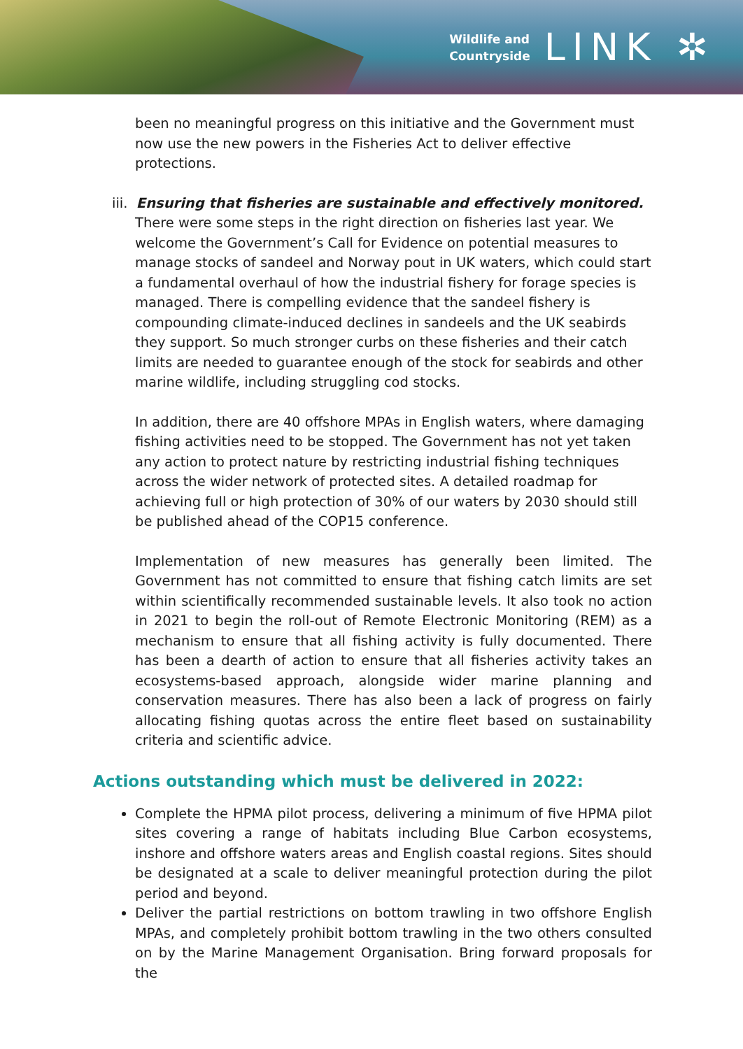Wildlife and
Countryside
LINK ✲
been no meaningful progress on this initiative and the Government must now use the new powers in the Fisheries Act to deliver effective protections.
iii. Ensuring that fisheries are sustainable and effectively monitored. There were some steps in the right direction on fisheries last year. We welcome the Government’s Call for Evidence on potential measures to manage stocks of sandeel and Norway pout in UK waters, which could start a fundamental overhaul of how the industrial fishery for forage species is managed. There is compelling evidence that the sandeel fishery is compounding climate-induced declines in sandeels and the UK seabirds they support. So much stronger curbs on these fisheries and their catch limits are needed to guarantee enough of the stock for seabirds and other marine wildlife, including struggling cod stocks.
In addition, there are 40 offshore MPAs in English waters, where damaging fishing activities need to be stopped. The Government has not yet taken any action to protect nature by restricting industrial fishing techniques across the wider network of protected sites. A detailed roadmap for achieving full or high protection of 30% of our waters by 2030 should still be published ahead of the COP15 conference.
Implementation of new measures has generally been limited. The Government has not committed to ensure that fishing catch limits are set within scientifically recommended sustainable levels. It also took no action in 2021 to begin the roll-out of Remote Electronic Monitoring (REM) as a mechanism to ensure that all fishing activity is fully documented. There has been a dearth of action to ensure that all fisheries activity takes an ecosystems-based approach, alongside wider marine planning and conservation measures. There has also been a lack of progress on fairly allocating fishing quotas across the entire fleet based on sustainability criteria and scientific advice.
Actions outstanding which must be delivered in 2022:
Complete the HPMA pilot process, delivering a minimum of five HPMA pilot sites covering a range of habitats including Blue Carbon ecosystems, inshore and offshore waters areas and English coastal regions. Sites should be designated at a scale to deliver meaningful protection during the pilot period and beyond.
Deliver the partial restrictions on bottom trawling in two offshore English MPAs, and completely prohibit bottom trawling in the two others consulted on by the Marine Management Organisation. Bring forward proposals for the